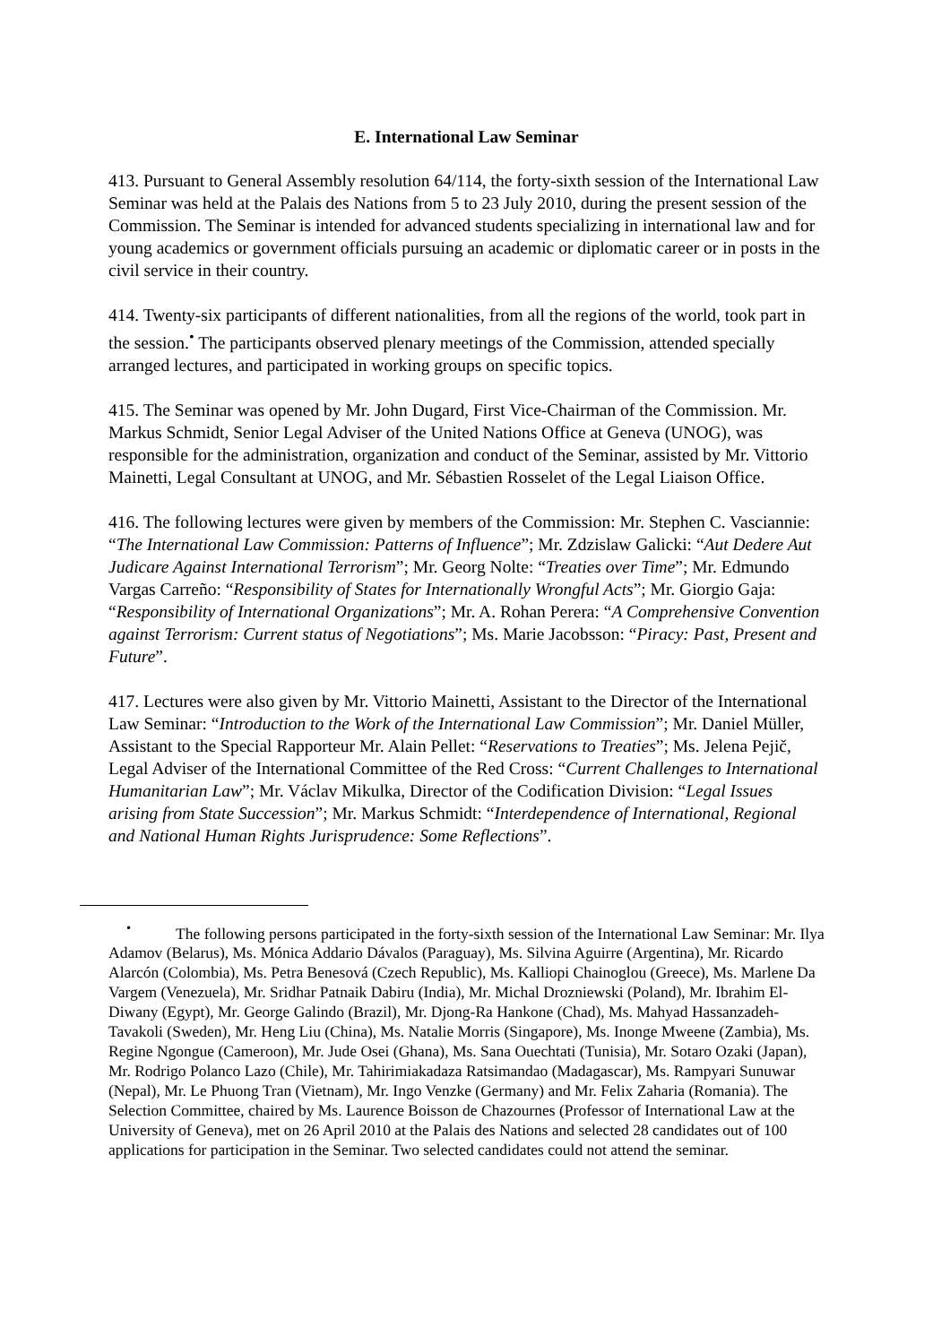E. International Law Seminar
413. Pursuant to General Assembly resolution 64/114, the forty-sixth session of the International Law Seminar was held at the Palais des Nations from 5 to 23 July 2010, during the present session of the Commission. The Seminar is intended for advanced students specializing in international law and for young academics or government officials pursuing an academic or diplomatic career or in posts in the civil service in their country.
414. Twenty-six participants of different nationalities, from all the regions of the world, took part in the session.<sup>•</sup> The participants observed plenary meetings of the Commission, attended specially arranged lectures, and participated in working groups on specific topics.
415. The Seminar was opened by Mr. John Dugard, First Vice-Chairman of the Commission. Mr. Markus Schmidt, Senior Legal Adviser of the United Nations Office at Geneva (UNOG), was responsible for the administration, organization and conduct of the Seminar, assisted by Mr. Vittorio Mainetti, Legal Consultant at UNOG, and Mr. Sébastien Rosselet of the Legal Liaison Office.
416. The following lectures were given by members of the Commission: Mr. Stephen C. Vasciannie: “The International Law Commission: Patterns of Influence”; Mr. Zdzislaw Galicki: “Aut Dedere Aut Judicare Against International Terrorism”; Mr. Georg Nolte: “Treaties over Time”; Mr. Edmundo Vargas Carreño: “Responsibility of States for Internationally Wrongful Acts”; Mr. Giorgio Gaja: “Responsibility of International Organizations”; Mr. A. Rohan Perera: “A Comprehensive Convention against Terrorism: Current status of Negotiations”; Ms. Marie Jacobsson: “Piracy: Past, Present and Future”.
417. Lectures were also given by Mr. Vittorio Mainetti, Assistant to the Director of the International Law Seminar: “Introduction to the Work of the International Law Commission”; Mr. Daniel Müller, Assistant to the Special Rapporteur Mr. Alain Pellet: “Reservations to Treaties”; Ms. Jelena Pejič, Legal Adviser of the International Committee of the Red Cross: “Current Challenges to International Humanitarian Law”; Mr. Václav Mikulka, Director of the Codification Division: “Legal Issues arising from State Succession”; Mr. Markus Schmidt: “Interdependence of International, Regional and National Human Rights Jurisprudence: Some Reflections”.
<sup>•</sup> The following persons participated in the forty-sixth session of the International Law Seminar: Mr. Ilya Adamov (Belarus), Ms. Mónica Addario Dávalos (Paraguay), Ms. Silvina Aguirre (Argentina), Mr. Ricardo Alarcón (Colombia), Ms. Petra Benesová (Czech Republic), Ms. Kalliopi Chainoglou (Greece), Ms. Marlene Da Vargem (Venezuela), Mr. Sridhar Patnaik Dabiru (India), Mr. Michal Drozniewski (Poland), Mr. Ibrahim El-Diwany (Egypt), Mr. George Galindo (Brazil), Mr. Djong-Ra Hankone (Chad), Ms. Mahyad Hassanzadeh-Tavakoli (Sweden), Mr. Heng Liu (China), Ms. Natalie Morris (Singapore), Ms. Inonge Mweene (Zambia), Ms. Regine Ngongue (Cameroon), Mr. Jude Osei (Ghana), Ms. Sana Ouechtati (Tunisia), Mr. Sotaro Ozaki (Japan), Mr. Rodrigo Polanco Lazo (Chile), Mr. Tahirimiakadaza Ratsimandao (Madagascar), Ms. Rampyari Sunuwar (Nepal), Mr. Le Phuong Tran (Vietnam), Mr. Ingo Venzke (Germany) and Mr. Felix Zaharia (Romania). The Selection Committee, chaired by Ms. Laurence Boisson de Chazournes (Professor of International Law at the University of Geneva), met on 26 April 2010 at the Palais des Nations and selected 28 candidates out of 100 applications for participation in the Seminar. Two selected candidates could not attend the seminar.